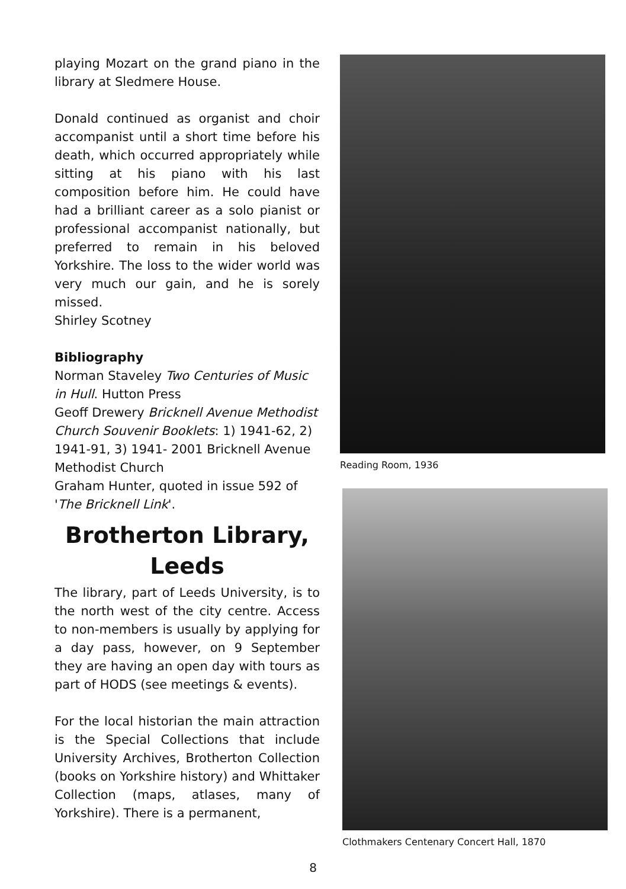playing Mozart on the grand piano in the library at Sledmere House.
Donald continued as organist and choir accompanist until a short time before his death, which occurred appropriately while sitting at his piano with his last composition before him. He could have had a brilliant career as a solo pianist or professional accompanist nationally, but preferred to remain in his beloved Yorkshire. The loss to the wider world was very much our gain, and he is sorely missed.
Shirley Scotney
Bibliography
Norman Staveley Two Centuries of Music in Hull. Hutton Press
Geoff Drewery Bricknell Avenue Methodist Church Souvenir Booklets: 1) 1941-62, 2) 1941-91, 3) 1941- 2001 Bricknell Avenue Methodist Church
Graham Hunter, quoted in issue 592 of 'The Bricknell Link'.
Brotherton Library, Leeds
The library, part of Leeds University, is to the north west of the city centre. Access to non-members is usually by applying for a day pass, however, on 9 September they are having an open day with tours as part of HODS (see meetings & events).
For the local historian the main attraction is the Special Collections that include University Archives, Brotherton Collection (books on Yorkshire history) and Whittaker Collection (maps, atlases, many of Yorkshire). There is a permanent,
Reading Room, 1936
Clothmakers Centenary Concert Hall, 1870
8